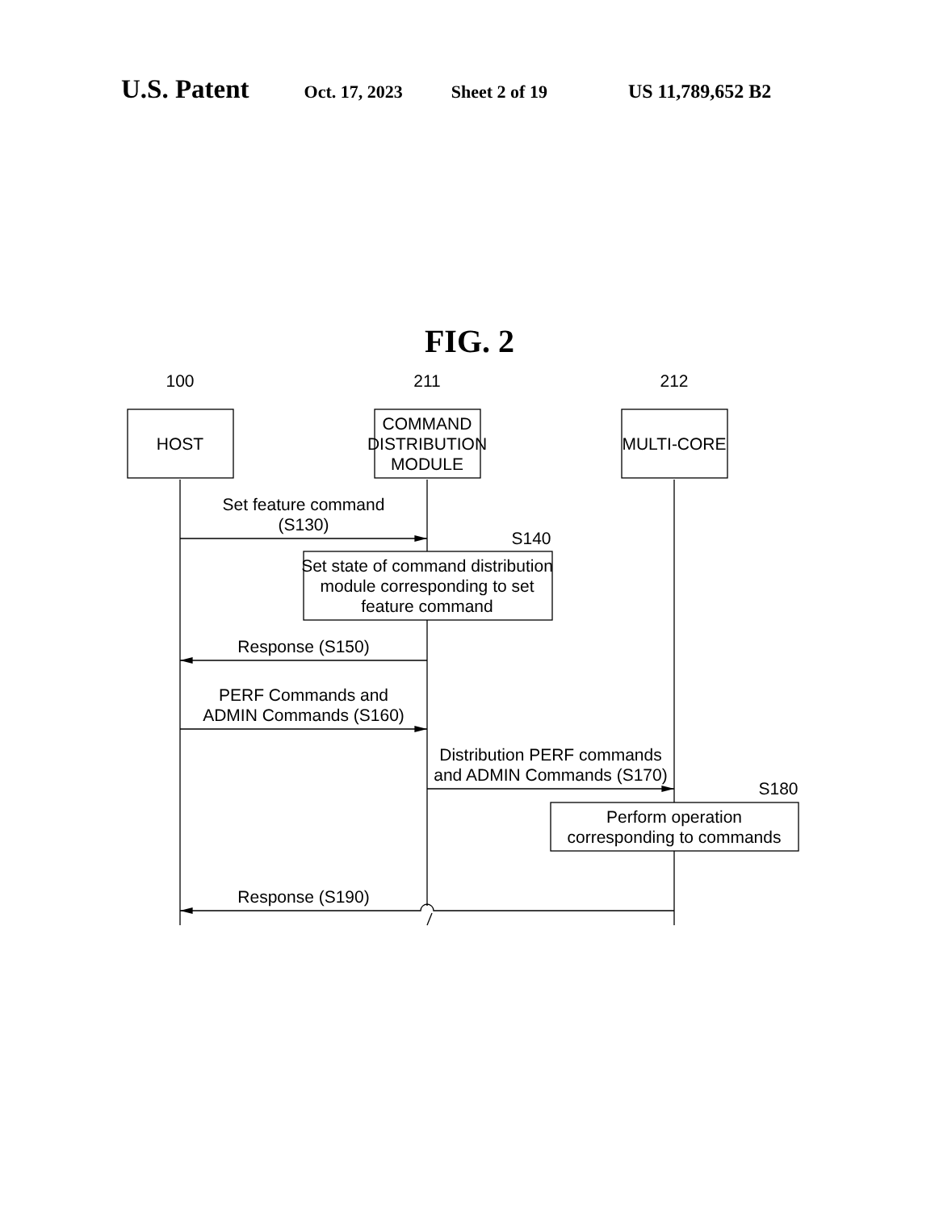U.S. Patent Oct. 17, 2023 Sheet 2 of 19 US 11,789,652 B2
FIG. 2
100
211
212
HOST
COMMAND
DISTRIBUTION
MODULE
MULTI-CORE
Set feature command
(S130)
S140
Set state of command distribution
module corresponding to set
feature command
Response (S150)
PERF Commands and
ADMIN Commands (S160)
Distribution PERF commands
and ADMIN Commands (S170)
S180
Perform operation
corresponding to commands
Response (S190)